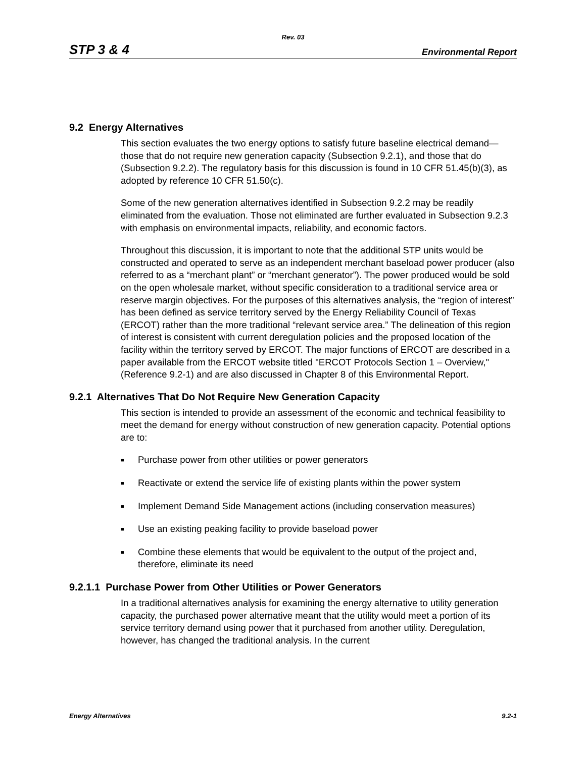Rev. 03
STP 3 & 4 Environmental Report
9.2 Energy Alternatives
This section evaluates the two energy options to satisfy future baseline electrical demand—those that do not require new generation capacity (Subsection 9.2.1), and those that do (Subsection 9.2.2). The regulatory basis for this discussion is found in 10 CFR 51.45(b)(3), as adopted by reference 10 CFR 51.50(c).
Some of the new generation alternatives identified in Subsection 9.2.2 may be readily eliminated from the evaluation. Those not eliminated are further evaluated in Subsection 9.2.3 with emphasis on environmental impacts, reliability, and economic factors.
Throughout this discussion, it is important to note that the additional STP units would be constructed and operated to serve as an independent merchant baseload power producer (also referred to as a “merchant plant” or “merchant generator”). The power produced would be sold on the open wholesale market, without specific consideration to a traditional service area or reserve margin objectives. For the purposes of this alternatives analysis, the “region of interest” has been defined as service territory served by the Energy Reliability Council of Texas (ERCOT) rather than the more traditional “relevant service area.” The delineation of this region of interest is consistent with current deregulation policies and the proposed location of the facility within the territory served by ERCOT. The major functions of ERCOT are described in a paper available from the ERCOT website titled "ERCOT Protocols Section 1 – Overview," (Reference 9.2-1) and are also discussed in Chapter 8 of this Environmental Report.
9.2.1 Alternatives That Do Not Require New Generation Capacity
This section is intended to provide an assessment of the economic and technical feasibility to meet the demand for energy without construction of new generation capacity. Potential options are to:
■ Purchase power from other utilities or power generators
■ Reactivate or extend the service life of existing plants within the power system
■ Implement Demand Side Management actions (including conservation measures)
■ Use an existing peaking facility to provide baseload power
■ Combine these elements that would be equivalent to the output of the project and, therefore, eliminate its need
9.2.1.1 Purchase Power from Other Utilities or Power Generators
In a traditional alternatives analysis for examining the energy alternative to utility generation capacity, the purchased power alternative meant that the utility would meet a portion of its service territory demand using power that it purchased from another utility. Deregulation, however, has changed the traditional analysis. In the current
Energy Alternatives 9.2-1